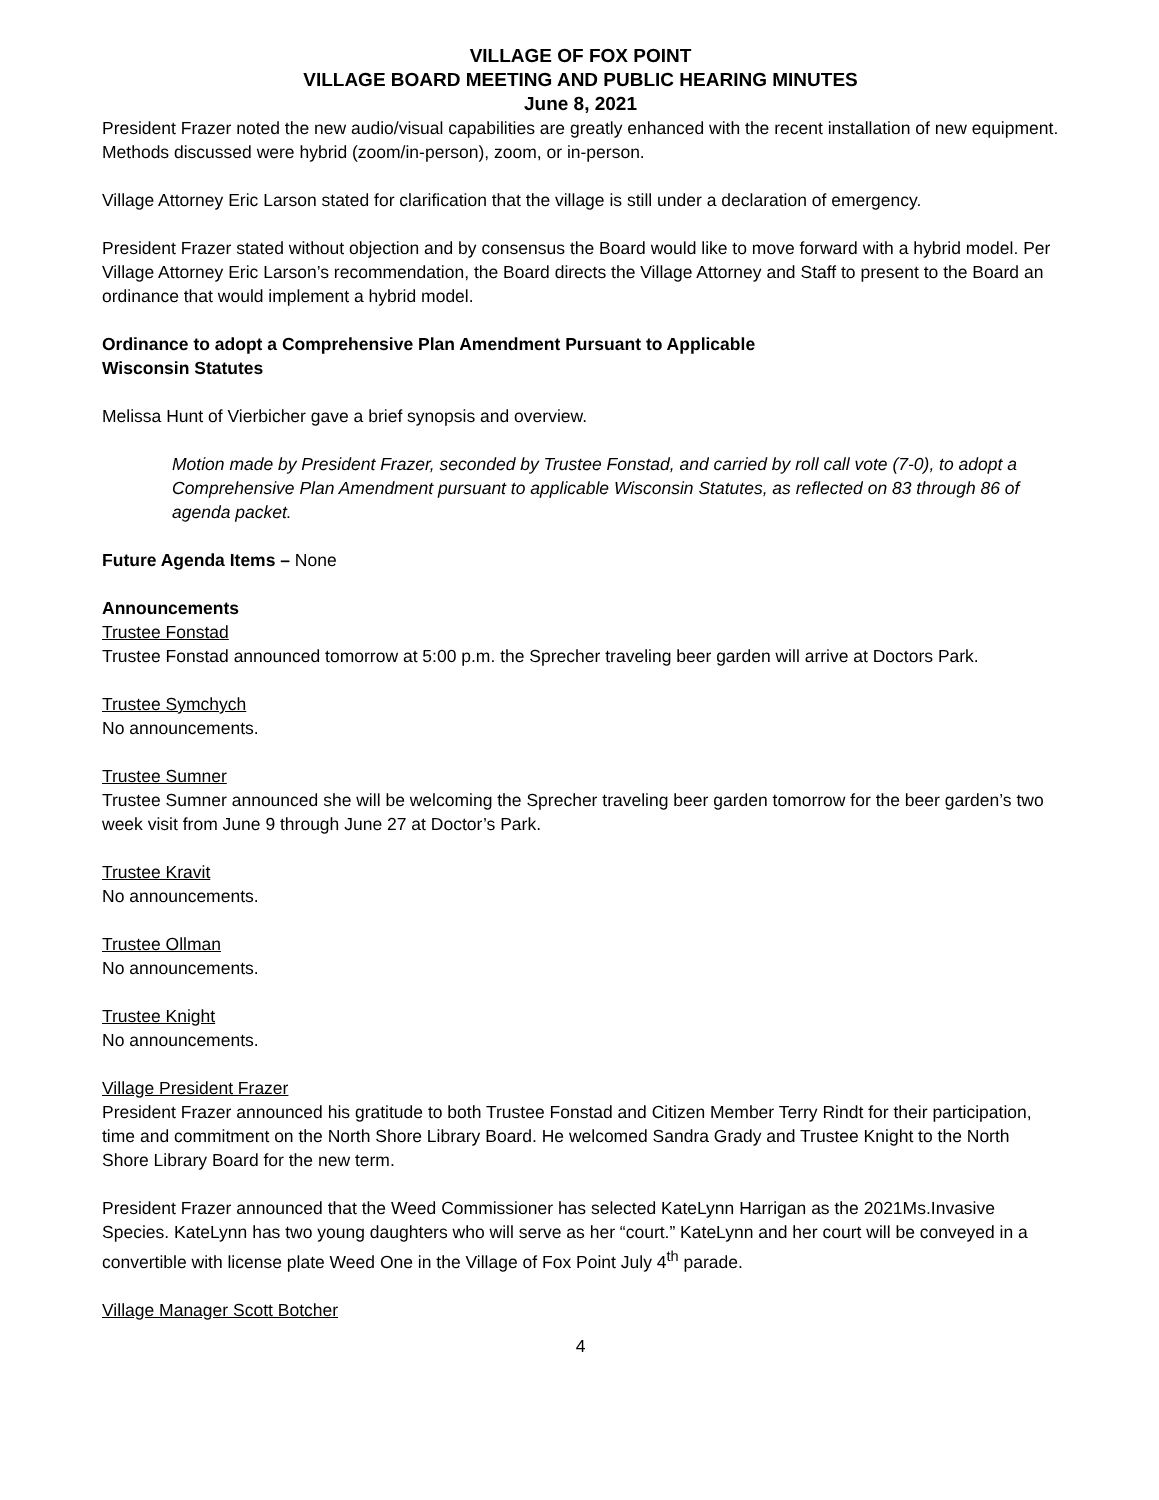VILLAGE OF FOX POINT
VILLAGE BOARD MEETING AND PUBLIC HEARING MINUTES
June 8, 2021
President Frazer noted the new audio/visual capabilities are greatly enhanced with the recent installation of new equipment. Methods discussed were hybrid (zoom/in-person), zoom, or in-person.
Village Attorney Eric Larson stated for clarification that the village is still under a declaration of emergency.
President Frazer stated without objection and by consensus the Board would like to move forward with a hybrid model. Per Village Attorney Eric Larson’s recommendation, the Board directs the Village Attorney and Staff to present to the Board an ordinance that would implement a hybrid model.
Ordinance to adopt a Comprehensive Plan Amendment Pursuant to Applicable
Wisconsin Statutes
Melissa Hunt of Vierbicher gave a brief synopsis and overview.
Motion made by President Frazer, seconded by Trustee Fonstad, and carried by roll call vote (7-0), to adopt a Comprehensive Plan Amendment pursuant to applicable Wisconsin Statutes, as reflected on 83 through 86 of agenda packet.
Future Agenda Items – None
Announcements
Trustee Fonstad
Trustee Fonstad announced tomorrow at 5:00 p.m. the Sprecher traveling beer garden will arrive at Doctors Park.
Trustee Symchych
No announcements.
Trustee Sumner
Trustee Sumner announced she will be welcoming the Sprecher traveling beer garden tomorrow for the beer garden’s two week visit from June 9 through June 27 at Doctor’s Park.
Trustee Kravit
No announcements.
Trustee Ollman
No announcements.
Trustee Knight
No announcements.
Village President Frazer
President Frazer announced his gratitude to both Trustee Fonstad and Citizen Member Terry Rindt for their participation, time and commitment on the North Shore Library Board. He welcomed Sandra Grady and Trustee Knight to the North Shore Library Board for the new term.
President Frazer announced that the Weed Commissioner has selected KateLynn Harrigan as the 2021Ms.Invasive Species. KateLynn has two young daughters who will serve as her “court.” KateLynn and her court will be conveyed in a convertible with license plate Weed One in the Village of Fox Point July 4<sup>th</sup> parade.
Village Manager Scott Botcher
4